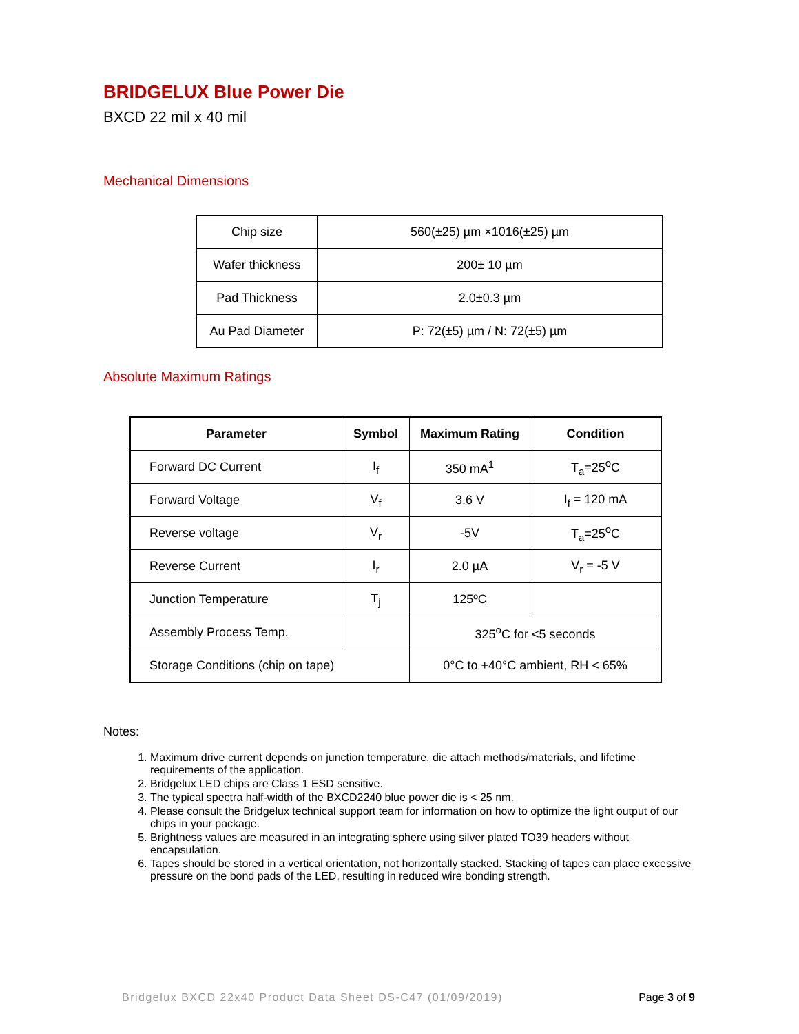BRIDGELUX Blue Power Die
BXCD 22 mil x 40 mil
Mechanical Dimensions
| Chip size | 560(±25) µm ×1016(±25) µm |
| Wafer thickness | 200± 10 µm |
| Pad Thickness | 2.0±0.3 µm |
| Au Pad Diameter | P: 72(±5) µm / N: 72(±5) µm |
Absolute Maximum Ratings
| Parameter | Symbol | Maximum Rating | Condition |
| --- | --- | --- | --- |
| Forward DC Current | I<sub>f</sub> | 350 mA<sup>1</sup> | T<sub>a</sub>=25<sup>o</sup>C |
| Forward Voltage | V<sub>f</sub> | 3.6 V | I<sub>f</sub> = 120 mA |
| Reverse voltage | V<sub>r</sub> | -5V | T<sub>a</sub>=25<sup>o</sup>C |
| Reverse Current | I<sub>r</sub> | 2.0 µA | V<sub>r</sub> = -5 V |
| Junction Temperature | T<sub>j</sub> | 125ºC | |
| Assembly Process Temp. | | 325<sup>o</sup>C for <5 seconds | |
| Storage Conditions (chip on tape) | | 0°C to +40°C ambient, RH < 65% | |
Notes:
1. Maximum drive current depends on junction temperature, die attach methods/materials, and lifetime requirements of the application.
2. Bridgelux LED chips are Class 1 ESD sensitive.
3. The typical spectra half-width of the BXCD2240 blue power die is < 25 nm.
4. Please consult the Bridgelux technical support team for information on how to optimize the light output of our chips in your package.
5. Brightness values are measured in an integrating sphere using silver plated TO39 headers without encapsulation.
6. Tapes should be stored in a vertical orientation, not horizontally stacked. Stacking of tapes can place excessive pressure on the bond pads of the LED, resulting in reduced wire bonding strength.
Bridgelux BXCD 22x40 Product Data Sheet DS-C47 (01/09/2019) Page 3 of 9